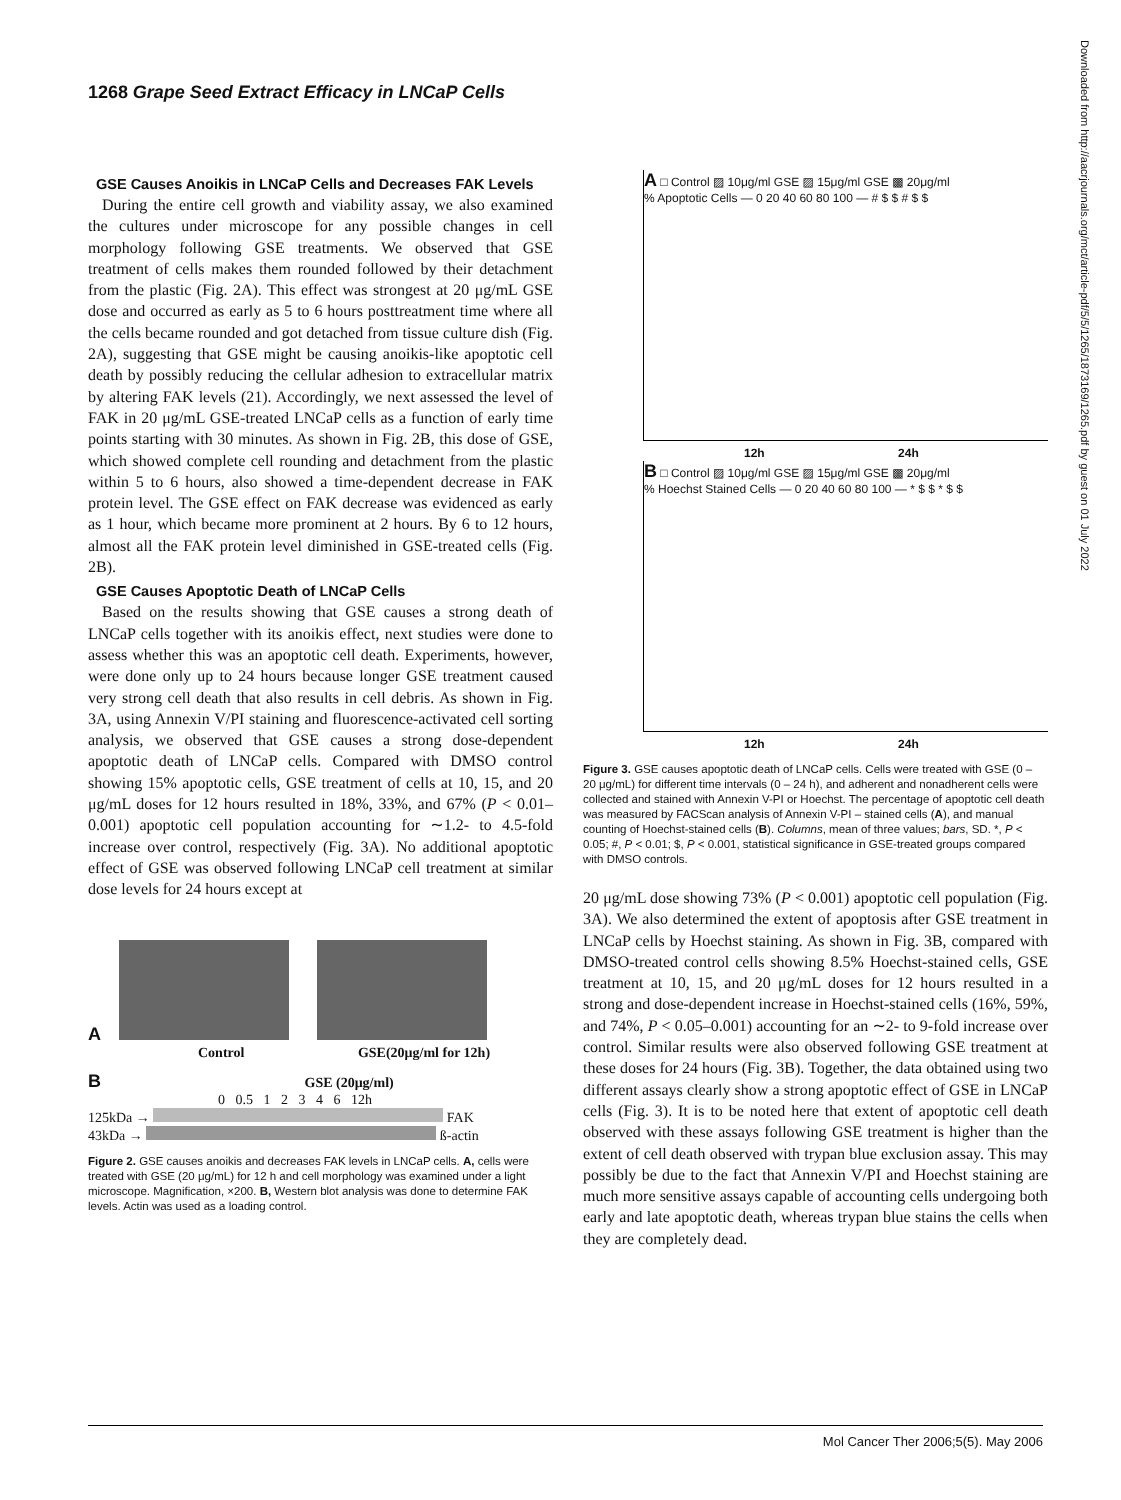1268 Grape Seed Extract Efficacy in LNCaP Cells
Downloaded from http://aacrjournals.org/mct/article-pdf/5/5/1265/1873169/1265.pdf by guest on 01 July 2022
GSE Causes Anoikis in LNCaP Cells and Decreases FAK Levels
During the entire cell growth and viability assay, we also examined the cultures under microscope for any possible changes in cell morphology following GSE treatments. We observed that GSE treatment of cells makes them rounded followed by their detachment from the plastic (Fig. 2A). This effect was strongest at 20 μg/mL GSE dose and occurred as early as 5 to 6 hours posttreatment time where all the cells became rounded and got detached from tissue culture dish (Fig. 2A), suggesting that GSE might be causing anoikis-like apoptotic cell death by possibly reducing the cellular adhesion to extracellular matrix by altering FAK levels (21). Accordingly, we next assessed the level of FAK in 20 μg/mL GSE-treated LNCaP cells as a function of early time points starting with 30 minutes. As shown in Fig. 2B, this dose of GSE, which showed complete cell rounding and detachment from the plastic within 5 to 6 hours, also showed a time-dependent decrease in FAK protein level. The GSE effect on FAK decrease was evidenced as early as 1 hour, which became more prominent at 2 hours. By 6 to 12 hours, almost all the FAK protein level diminished in GSE-treated cells (Fig. 2B).
GSE Causes Apoptotic Death of LNCaP Cells
Based on the results showing that GSE causes a strong death of LNCaP cells together with its anoikis effect, next studies were done to assess whether this was an apoptotic cell death. Experiments, however, were done only up to 24 hours because longer GSE treatment caused very strong cell death that also results in cell debris. As shown in Fig. 3A, using Annexin V/PI staining and fluorescence-activated cell sorting analysis, we observed that GSE causes a strong dose-dependent apoptotic death of LNCaP cells. Compared with DMSO control showing 15% apoptotic cells, GSE treatment of cells at 10, 15, and 20 μg/mL doses for 12 hours resulted in 18%, 33%, and 67% (P < 0.01–0.001) apoptotic cell population accounting for ∼1.2- to 4.5-fold increase over control, respectively (Fig. 3A). No additional apoptotic effect of GSE was observed following LNCaP cell treatment at similar dose levels for 24 hours except at
A
Control GSE(20μg/ml for 12h)
B GSE (20μg/ml)
0 0.5 1 2 3 4 6 12h
125kDa → FAK
43kDa → ß-actin
Figure 2. GSE causes anoikis and decreases FAK levels in LNCaP cells. A, cells were treated with GSE (20 μg/mL) for 12 h and cell morphology was examined under a light microscope. Magnification, ×200. B, Western blot analysis was done to determine FAK levels. Actin was used as a loading control.
A □ Control ▨ 10μg/ml GSE ▨ 15μg/ml GSE ▩ 20μg/ml
% Apoptotic Cells — 0 20 40 60 80 100 — # $ $ # $ $
12h 24h
B □ Control ▨ 10μg/ml GSE ▨ 15μg/ml GSE ▩ 20μg/ml
% Hoechst Stained Cells — 0 20 40 60 80 100 — * $ $ * $ $
12h 24h
Figure 3. GSE causes apoptotic death of LNCaP cells. Cells were treated with GSE (0 – 20 μg/mL) for different time intervals (0 – 24 h), and adherent and nonadherent cells were collected and stained with Annexin V-PI or Hoechst. The percentage of apoptotic cell death was measured by FACScan analysis of Annexin V-PI – stained cells (A), and manual counting of Hoechst-stained cells (B). Columns, mean of three values; bars, SD. *, P < 0.05; #, P < 0.01; $, P < 0.001, statistical significance in GSE-treated groups compared with DMSO controls.
20 μg/mL dose showing 73% (P < 0.001) apoptotic cell population (Fig. 3A). We also determined the extent of apoptosis after GSE treatment in LNCaP cells by Hoechst staining. As shown in Fig. 3B, compared with DMSO-treated control cells showing 8.5% Hoechst-stained cells, GSE treatment at 10, 15, and 20 μg/mL doses for 12 hours resulted in a strong and dose-dependent increase in Hoechst-stained cells (16%, 59%, and 74%, P < 0.05–0.001) accounting for an ∼2- to 9-fold increase over control. Similar results were also observed following GSE treatment at these doses for 24 hours (Fig. 3B). Together, the data obtained using two different assays clearly show a strong apoptotic effect of GSE in LNCaP cells (Fig. 3). It is to be noted here that extent of apoptotic cell death observed with these assays following GSE treatment is higher than the extent of cell death observed with trypan blue exclusion assay. This may possibly be due to the fact that Annexin V/PI and Hoechst staining are much more sensitive assays capable of accounting cells undergoing both early and late apoptotic death, whereas trypan blue stains the cells when they are completely dead.
Mol Cancer Ther 2006;5(5). May 2006